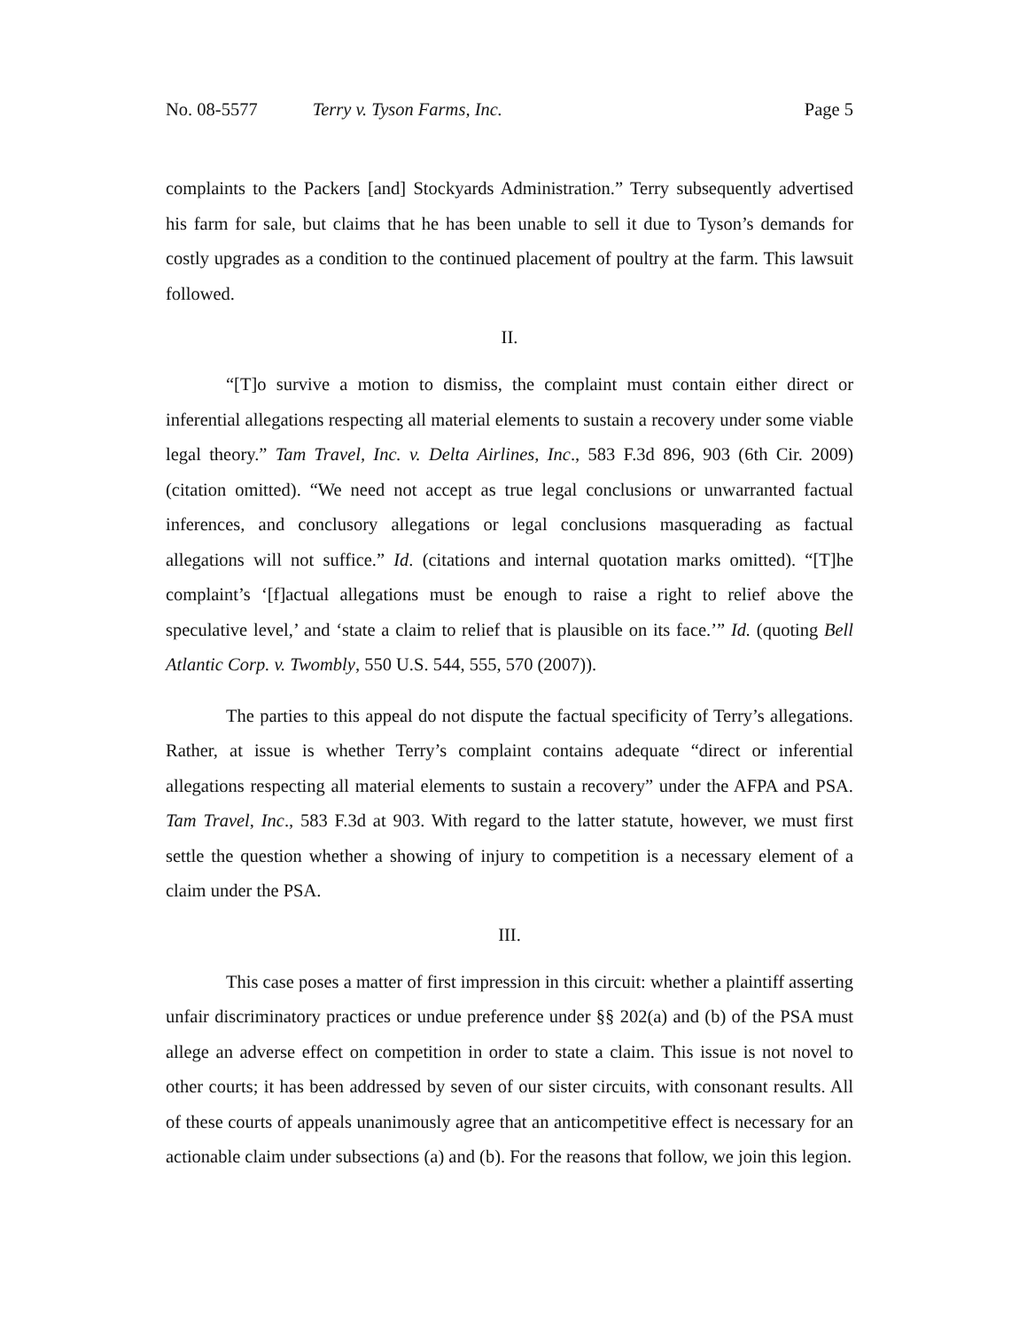No. 08-5577 Terry v. Tyson Farms, Inc. Page 5
complaints to the Packers [and] Stockyards Administration.” Terry subsequently advertised his farm for sale, but claims that he has been unable to sell it due to Tyson’s demands for costly upgrades as a condition to the continued placement of poultry at the farm. This lawsuit followed.
II.
“[T]o survive a motion to dismiss, the complaint must contain either direct or inferential allegations respecting all material elements to sustain a recovery under some viable legal theory.” Tam Travel, Inc. v. Delta Airlines, Inc., 583 F.3d 896, 903 (6th Cir. 2009) (citation omitted). “We need not accept as true legal conclusions or unwarranted factual inferences, and conclusory allegations or legal conclusions masquerading as factual allegations will not suffice.” Id. (citations and internal quotation marks omitted). “[T]he complaint’s ‘[f]actual allegations must be enough to raise a right to relief above the speculative level,’ and ‘state a claim to relief that is plausible on its face.’” Id. (quoting Bell Atlantic Corp. v. Twombly, 550 U.S. 544, 555, 570 (2007)).
The parties to this appeal do not dispute the factual specificity of Terry’s allegations. Rather, at issue is whether Terry’s complaint contains adequate “direct or inferential allegations respecting all material elements to sustain a recovery” under the AFPA and PSA. Tam Travel, Inc., 583 F.3d at 903. With regard to the latter statute, however, we must first settle the question whether a showing of injury to competition is a necessary element of a claim under the PSA.
III.
This case poses a matter of first impression in this circuit: whether a plaintiff asserting unfair discriminatory practices or undue preference under §§ 202(a) and (b) of the PSA must allege an adverse effect on competition in order to state a claim. This issue is not novel to other courts; it has been addressed by seven of our sister circuits, with consonant results. All of these courts of appeals unanimously agree that an anticompetitive effect is necessary for an actionable claim under subsections (a) and (b). For the reasons that follow, we join this legion.